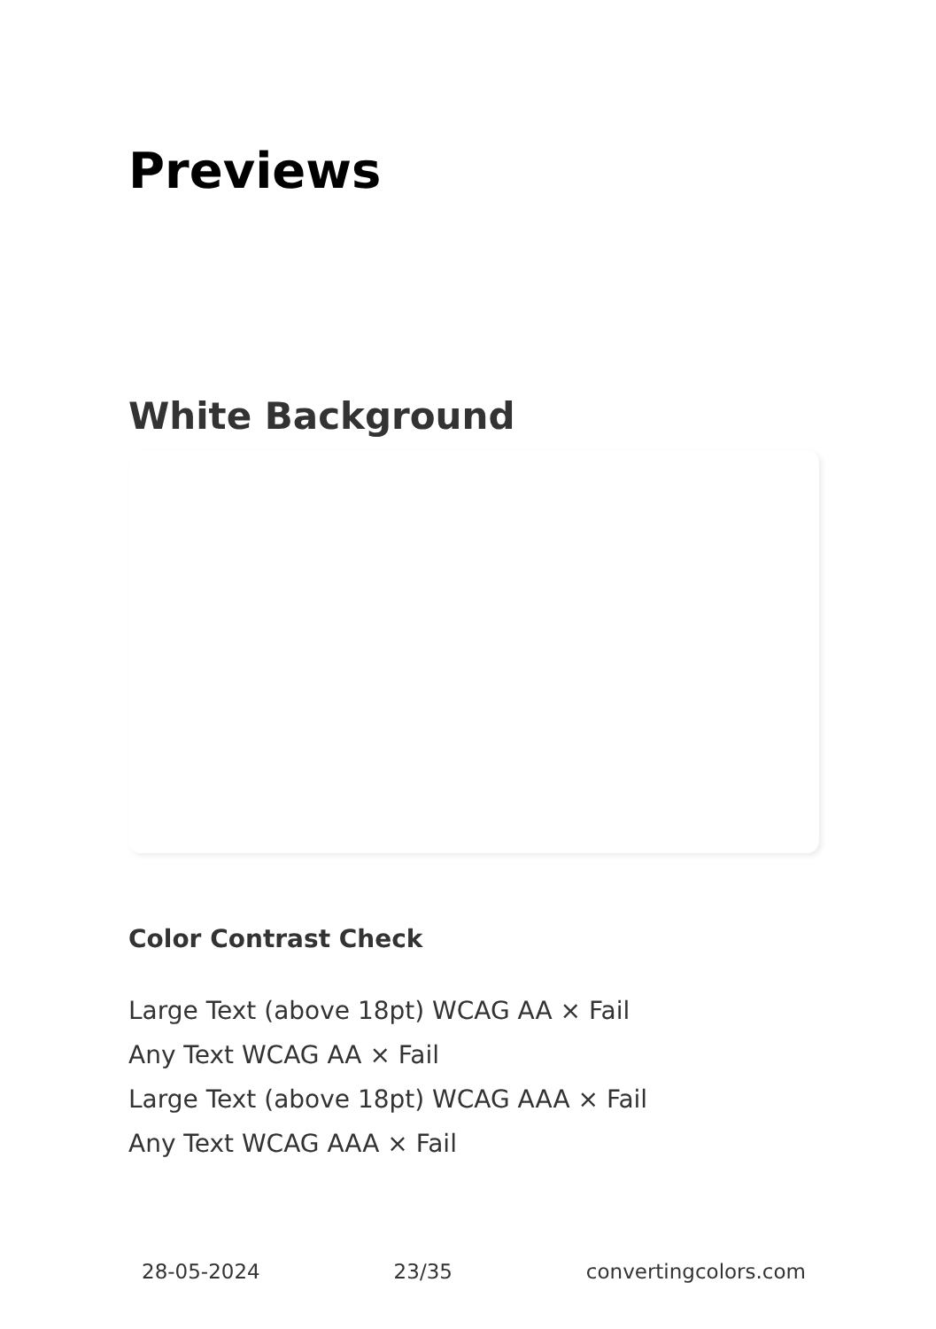Previews
White Background
Color Contrast Check
Large Text (above 18pt) WCAG AA × Fail
Any Text WCAG AA × Fail
Large Text (above 18pt) WCAG AAA × Fail
Any Text WCAG AAA × Fail
28-05-2024 23/35 convertingcolors.com